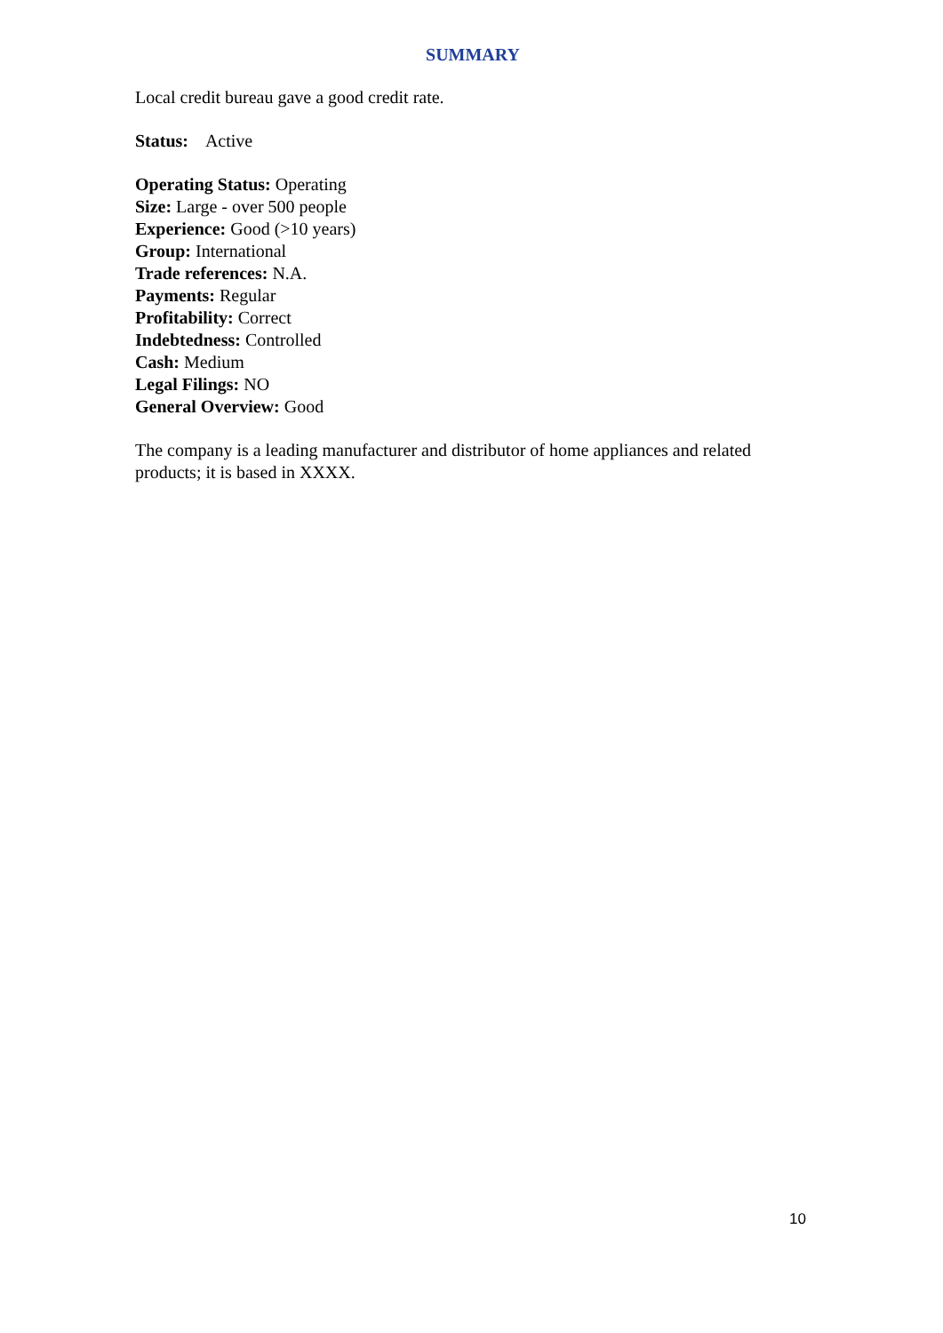SUMMARY
Local credit bureau gave a good credit rate.
Status: Active
Operating Status: Operating
Size: Large - over 500 people
Experience: Good (>10 years)
Group: International
Trade references: N.A.
Payments: Regular
Profitability: Correct
Indebtedness: Controlled
Cash: Medium
Legal Filings: NO
General Overview: Good
The company is a leading manufacturer and distributor of home appliances and related products; it is based in XXXX.
10